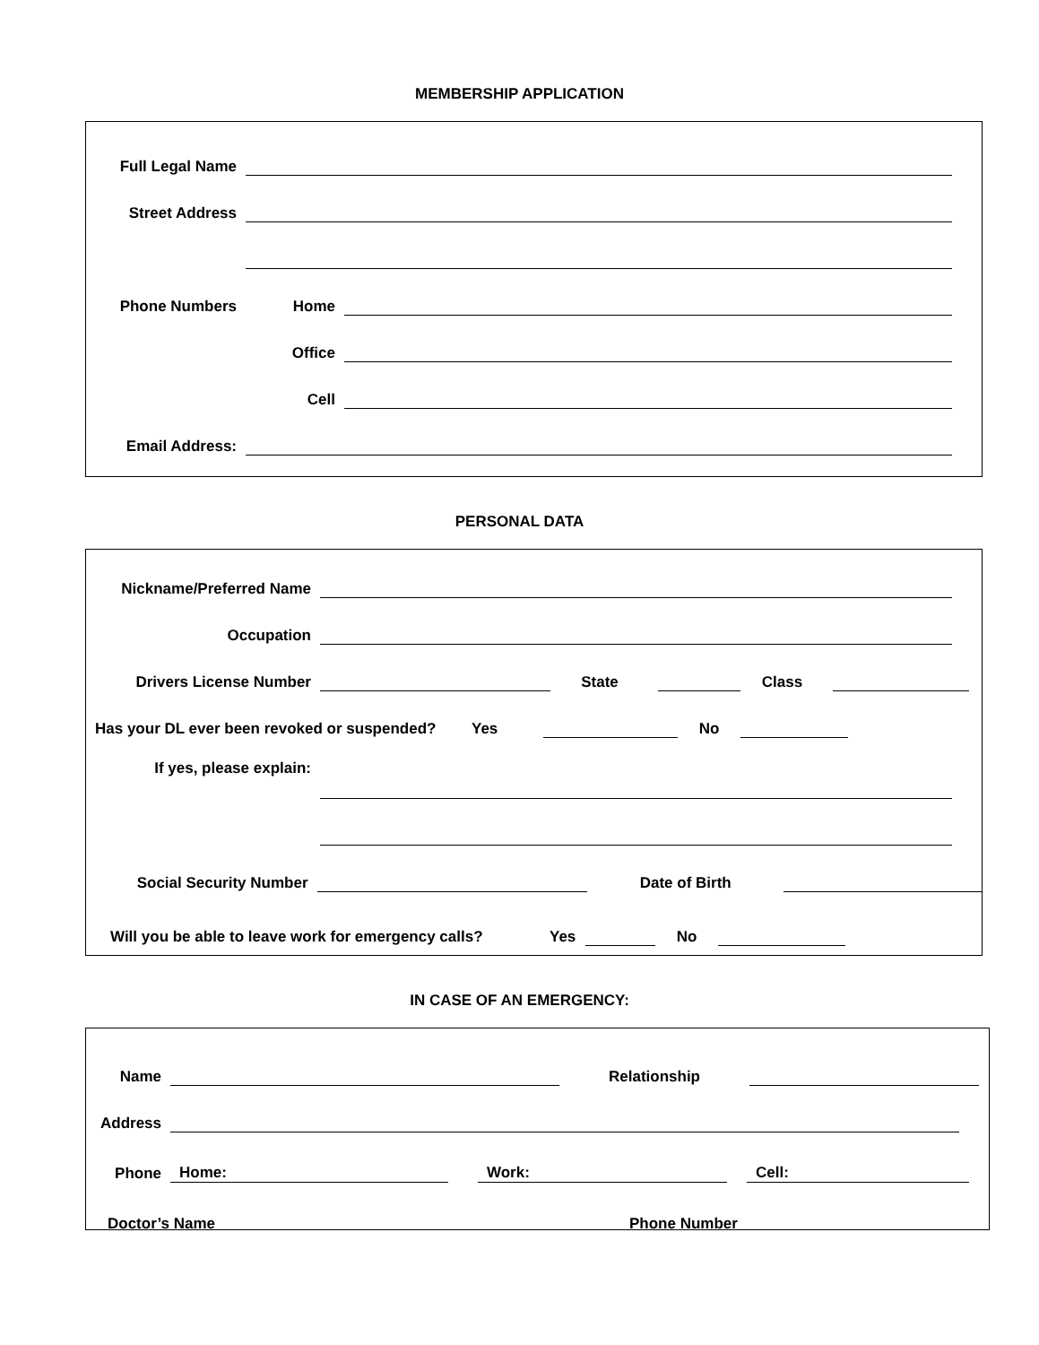MEMBERSHIP APPLICATION
Full Legal Name
Street Address
Phone Numbers
Home
Office
Cell
Email Address:
PERSONAL DATA
Nickname/Preferred Name
Occupation
Drivers License Number
State
Class
Has your DL ever been revoked or suspended?
Yes
No
If yes, please explain:
Social Security Number
Date of Birth
Will you be able to leave work for emergency calls?
Yes
No
IN CASE OF AN EMERGENCY:
Name
Relationship
Address
Phone
Home:
Work:
Cell:
Doctor’s Name
Phone Number